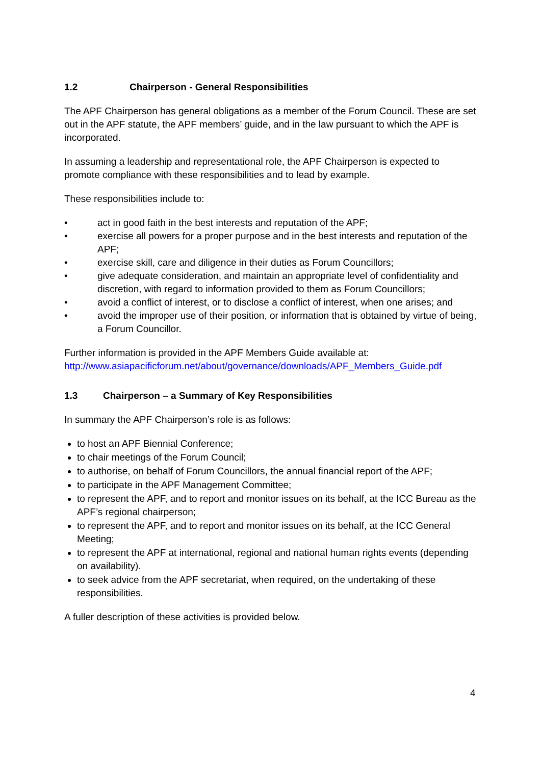1.2 Chairperson - General Responsibilities
The APF Chairperson has general obligations as a member of the Forum Council. These are set out in the APF statute, the APF members’ guide, and in the law pursuant to which the APF is incorporated.
In assuming a leadership and representational role, the APF Chairperson is expected to promote compliance with these responsibilities and to lead by example.
These responsibilities include to:
• act in good faith in the best interests and reputation of the APF;
• exercise all powers for a proper purpose and in the best interests and reputation of the APF;
• exercise skill, care and diligence in their duties as Forum Councillors;
• give adequate consideration, and maintain an appropriate level of confidentiality and discretion, with regard to information provided to them as Forum Councillors;
• avoid a conflict of interest, or to disclose a conflict of interest, when one arises; and
• avoid the improper use of their position, or information that is obtained by virtue of being, a Forum Councillor.
Further information is provided in the APF Members Guide available at:
http://www.asiapacificforum.net/about/governance/downloads/APF_Members_Guide.pdf
1.3 Chairperson – a Summary of Key Responsibilities
In summary the APF Chairperson’s role is as follows:
to host an APF Biennial Conference;
to chair meetings of the Forum Council;
to authorise, on behalf of Forum Councillors, the annual financial report of the APF;
to participate in the APF Management Committee;
to represent the APF, and to report and monitor issues on its behalf, at the ICC Bureau as the APF’s regional chairperson;
to represent the APF, and to report and monitor issues on its behalf, at the ICC General Meeting;
to represent the APF at international, regional and national human rights events (depending on availability).
to seek advice from the APF secretariat, when required, on the undertaking of these responsibilities.
A fuller description of these activities is provided below.
4